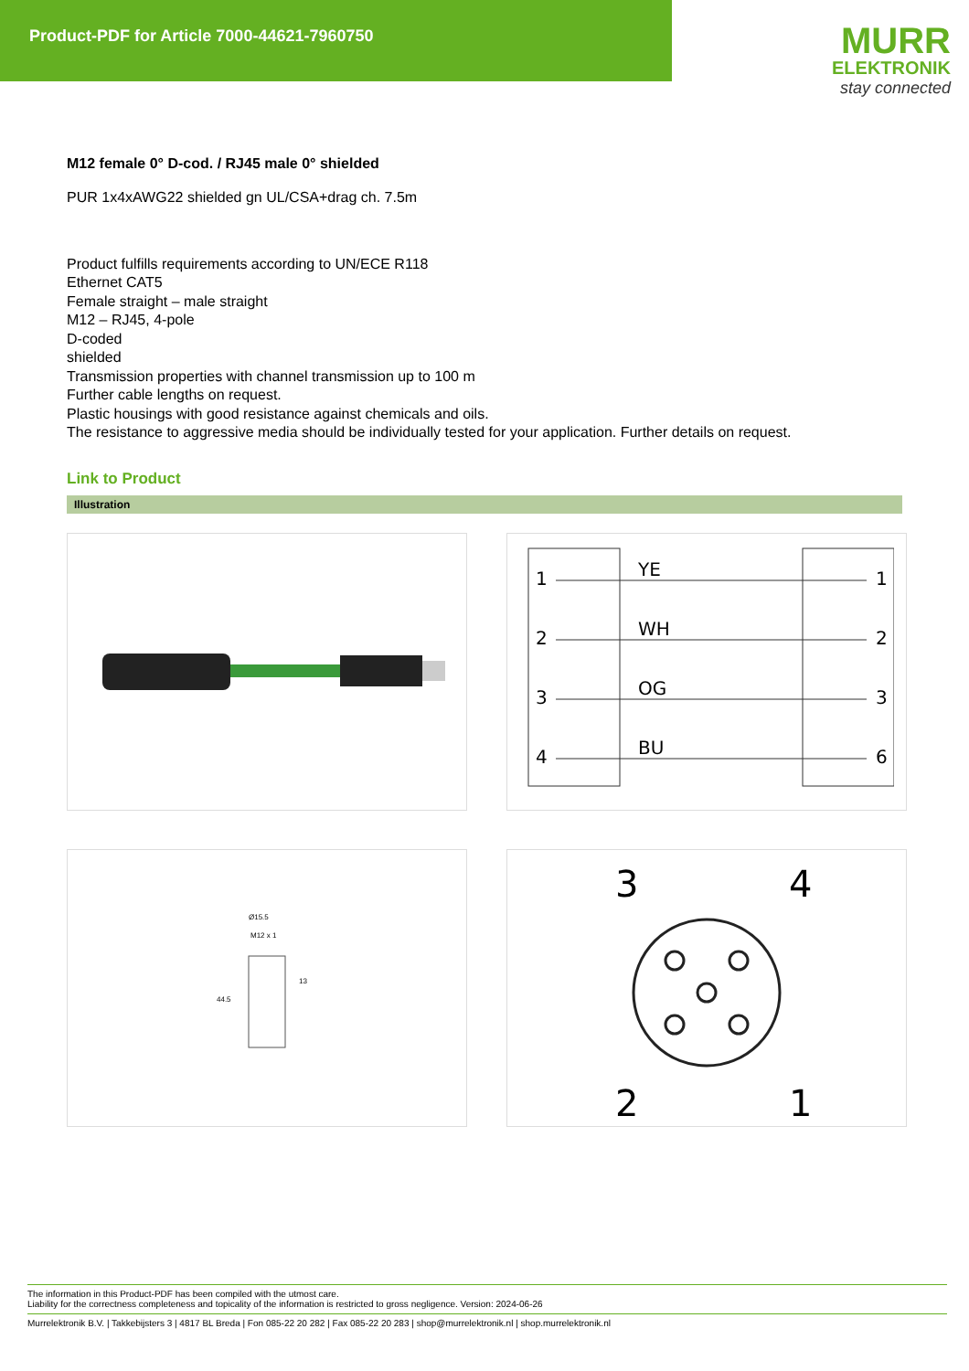Product-PDF for Article 7000-44621-7960750
MURR
ELEKTRONIK
stay connected
M12 female 0° D-cod. / RJ45 male 0° shielded
PUR 1x4xAWG22 shielded gn UL/CSA+drag ch. 7.5m
Product fulfills requirements according to UN/ECE R118
Ethernet CAT5
Female straight – male straight
M12 – RJ45, 4-pole
D-coded
shielded
Transmission properties with channel transmission up to 100 m
Further cable lengths on request.
Plastic housings with good resistance against chemicals and oils.
The resistance to aggressive media should be individually tested for your application. Further details on request.
Link to Product
Illustration
1
2
3
4
YE
WH
OG
BU
1
2
3
6
Ø15.5
M12 x 1
13
44.5
3
4
2
1
The information in this Product-PDF has been compiled with the utmost care.
Liability for the correctness completeness and topicality of the information is restricted to gross negligence. Version: 2024-06-26
Murrelektronik B.V. | Takkebijsters 3 | 4817 BL Breda | Fon 085-22 20 282 | Fax 085-22 20 283 | shop@murrelektronik.nl | shop.murrelektronik.nl